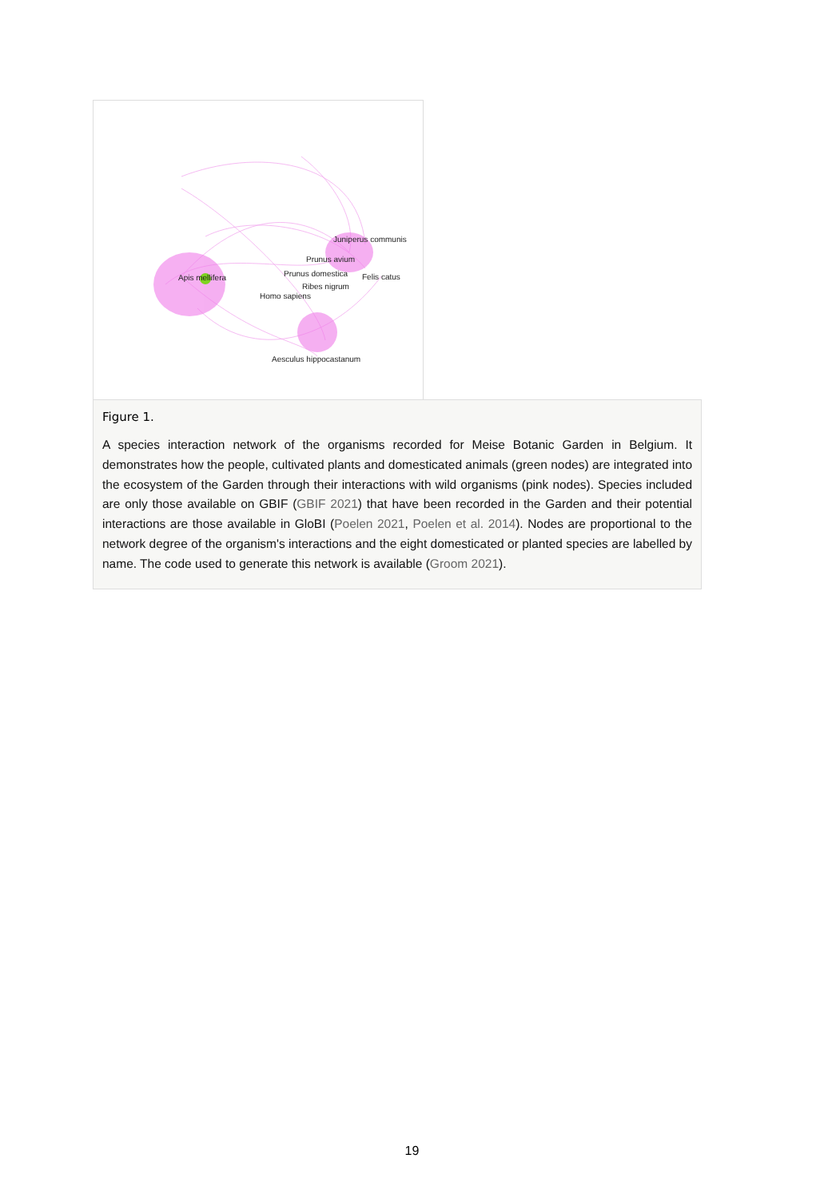Juniperus communis
Prunus avium
Apis mellifera
Prunus domestica
Felis catus
Ribes nigrum
Homo sapiens
Aesculus hippocastanum
Figure 1.
A species interaction network of the organisms recorded for Meise Botanic Garden in Belgium. It demonstrates how the people, cultivated plants and domesticated animals (green nodes) are integrated into the ecosystem of the Garden through their interactions with wild organisms (pink nodes). Species included are only those available on GBIF (GBIF 2021) that have been recorded in the Garden and their potential interactions are those available in GloBI (Poelen 2021, Poelen et al. 2014). Nodes are proportional to the network degree of the organism's interactions and the eight domesticated or planted species are labelled by name. The code used to generate this network is available (Groom 2021).
19